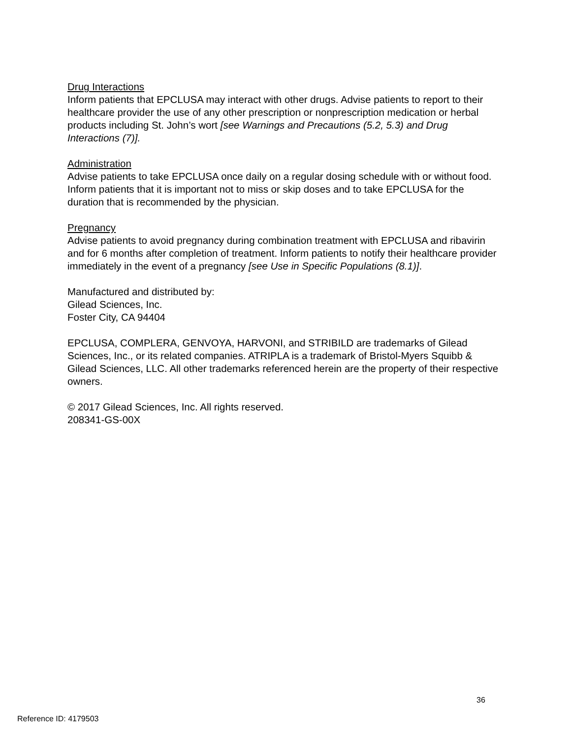Drug Interactions
Inform patients that EPCLUSA may interact with other drugs. Advise patients to report to their healthcare provider the use of any other prescription or nonprescription medication or herbal products including St. John’s wort [see Warnings and Precautions (5.2, 5.3) and Drug Interactions (7)].
Administration
Advise patients to take EPCLUSA once daily on a regular dosing schedule with or without food. Inform patients that it is important not to miss or skip doses and to take EPCLUSA for the duration that is recommended by the physician.
Pregnancy
Advise patients to avoid pregnancy during combination treatment with EPCLUSA and ribavirin and for 6 months after completion of treatment. Inform patients to notify their healthcare provider immediately in the event of a pregnancy [see Use in Specific Populations (8.1)].
Manufactured and distributed by:
Gilead Sciences, Inc.
Foster City, CA 94404
EPCLUSA, COMPLERA, GENVOYA, HARVONI, and STRIBILD are trademarks of Gilead Sciences, Inc., or its related companies. ATRIPLA is a trademark of Bristol-Myers Squibb & Gilead Sciences, LLC. All other trademarks referenced herein are the property of their respective owners.
© 2017 Gilead Sciences, Inc. All rights reserved.
208341-GS-00X
36
Reference ID: 4179503